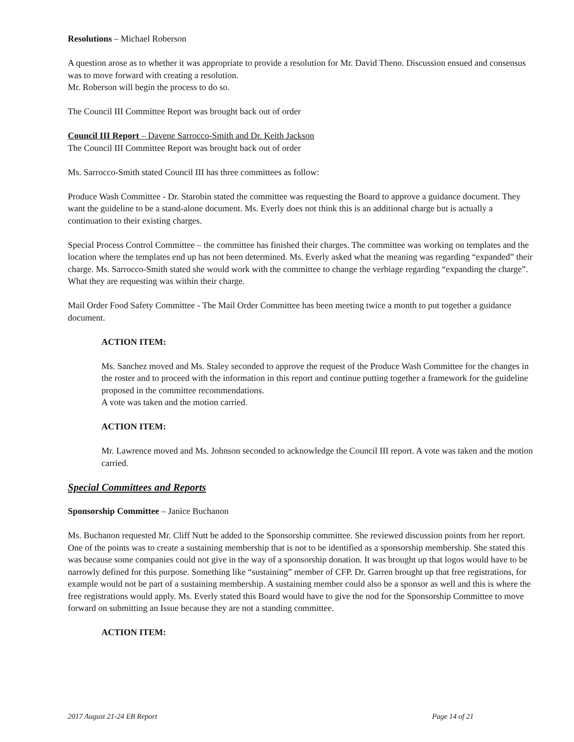Resolutions – Michael Roberson
A question arose as to whether it was appropriate to provide a resolution for Mr. David Theno. Discussion ensued and consensus was to move forward with creating a resolution.
Mr. Roberson will begin the process to do so.
The Council III Committee Report was brought back out of order
Council III Report – Davene Sarrocco-Smith and Dr. Keith Jackson
The Council III Committee Report was brought back out of order
Ms. Sarrocco-Smith stated Council III has three committees as follow:
Produce Wash Committee - Dr. Starobin stated the committee was requesting the Board to approve a guidance document. They want the guideline to be a stand-alone document. Ms. Everly does not think this is an additional charge but is actually a continuation to their existing charges.
Special Process Control Committee – the committee has finished their charges. The committee was working on templates and the location where the templates end up has not been determined. Ms. Everly asked what the meaning was regarding “expanded” their charge. Ms. Sarrocco-Smith stated she would work with the committee to change the verbiage regarding “expanding the charge”. What they are requesting was within their charge.
Mail Order Food Safety Committee - The Mail Order Committee has been meeting twice a month to put together a guidance document.
ACTION ITEM:
Ms. Sanchez moved and Ms. Staley seconded to approve the request of the Produce Wash Committee for the changes in the roster and to proceed with the information in this report and continue putting together a framework for the guideline proposed in the committee recommendations.
A vote was taken and the motion carried.
ACTION ITEM:
Mr. Lawrence moved and Ms. Johnson seconded to acknowledge the Council III report. A vote was taken and the motion carried.
Special Committees and Reports
Sponsorship Committee – Janice Buchanon
Ms. Buchanon requested Mr. Cliff Nutt be added to the Sponsorship committee. She reviewed discussion points from her report. One of the points was to create a sustaining membership that is not to be identified as a sponsorship membership. She stated this was because some companies could not give in the way of a sponsorship donation. It was brought up that logos would have to be narrowly defined for this purpose. Something like “sustaining” member of CFP. Dr. Garren brought up that free registrations, for example would not be part of a sustaining membership. A sustaining member could also be a sponsor as well and this is where the free registrations would apply. Ms. Everly stated this Board would have to give the nod for the Sponsorship Committee to move forward on submitting an Issue because they are not a standing committee.
ACTION ITEM:
2017 August 21-24 EB Report Page 14 of 21